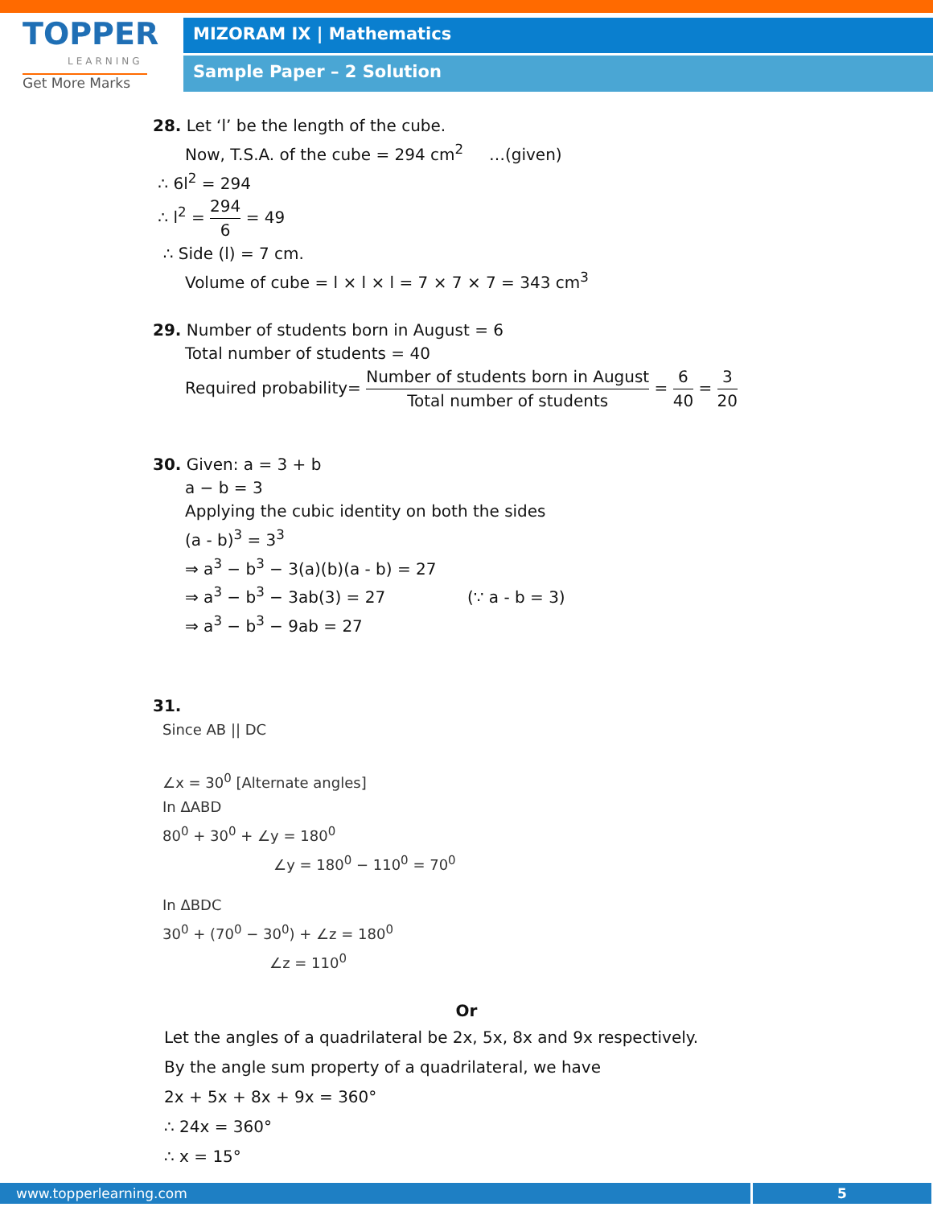TOPPER
LEARNING
Get More Marks
MIZORAM IX | Mathematics
Sample Paper – 2 Solution
28. Let ‘l’ be the length of the cube.
Now, T.S.A. of the cube = 294 cm<sup>2</sup> …(given)
∴ 6l<sup>2</sup> = 294
∴ l<sup>2</sup> = 294 6 = 49
∴ Side (l) = 7 cm.
Volume of cube = l × l × l = 7 × 7 × 7 = 343 cm<sup>3</sup>
29. Number of students born in August = 6
Total number of students = 40
Required probability= Number of students born in August Total number of students = 6 40 = 3 20
30. Given: a = 3 + b
a − b = 3
Applying the cubic identity on both the sides
(a - b)<sup>3</sup> = 3<sup>3</sup>
⇒ a<sup>3</sup> − b<sup>3</sup> − 3(a)(b)(a - b) = 27
⇒ a<sup>3</sup> − b<sup>3</sup> − 3ab(3) = 27 (∵ a - b = 3)
⇒ a<sup>3</sup> − b<sup>3</sup> − 9ab = 27
31.
Since AB || DC
∠x = 30<sup>0</sup> [Alternate angles]
In ΔABD
80<sup>0</sup> + 30<sup>0</sup> + ∠y = 180<sup>0</sup>
∠y = 180<sup>0</sup> − 110<sup>0</sup> = 70<sup>0</sup>
In ΔBDC
30<sup>0</sup> + (70<sup>0</sup> − 30<sup>0</sup>) + ∠z = 180<sup>0</sup>
∠z = 110<sup>0</sup>
Or
Let the angles of a quadrilateral be 2x, 5x, 8x and 9x respectively.
By the angle sum property of a quadrilateral, we have
2x + 5x + 8x + 9x = 360°
∴ 24x = 360°
∴ x = 15°
www.topperlearning.com 5